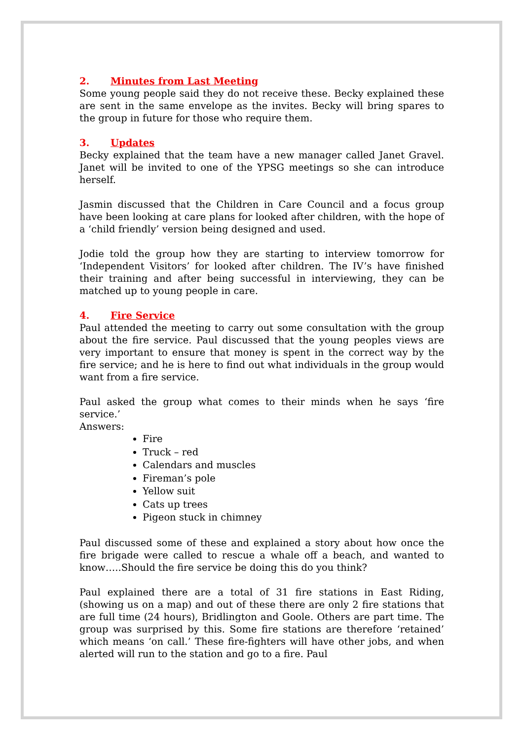2. Minutes from Last Meeting
Some young people said they do not receive these. Becky explained these are sent in the same envelope as the invites. Becky will bring spares to the group in future for those who require them.
3. Updates
Becky explained that the team have a new manager called Janet Gravel. Janet will be invited to one of the YPSG meetings so she can introduce herself.
Jasmin discussed that the Children in Care Council and a focus group have been looking at care plans for looked after children, with the hope of a ‘child friendly’ version being designed and used.
Jodie told the group how they are starting to interview tomorrow for ‘Independent Visitors’ for looked after children. The IV’s have finished their training and after being successful in interviewing, they can be matched up to young people in care.
4. Fire Service
Paul attended the meeting to carry out some consultation with the group about the fire service. Paul discussed that the young peoples views are very important to ensure that money is spent in the correct way by the fire service; and he is here to find out what individuals in the group would want from a fire service.
Paul asked the group what comes to their minds when he says ‘fire service.’
Answers:
Fire
Truck – red
Calendars and muscles
Fireman’s pole
Yellow suit
Cats up trees
Pigeon stuck in chimney
Paul discussed some of these and explained a story about how once the fire brigade were called to rescue a whale off a beach, and wanted to know…..Should the fire service be doing this do you think?
Paul explained there are a total of 31 fire stations in East Riding, (showing us on a map) and out of these there are only 2 fire stations that are full time (24 hours), Bridlington and Goole. Others are part time. The group was surprised by this. Some fire stations are therefore ‘retained’ which means ‘on call.’ These fire-fighters will have other jobs, and when alerted will run to the station and go to a fire. Paul